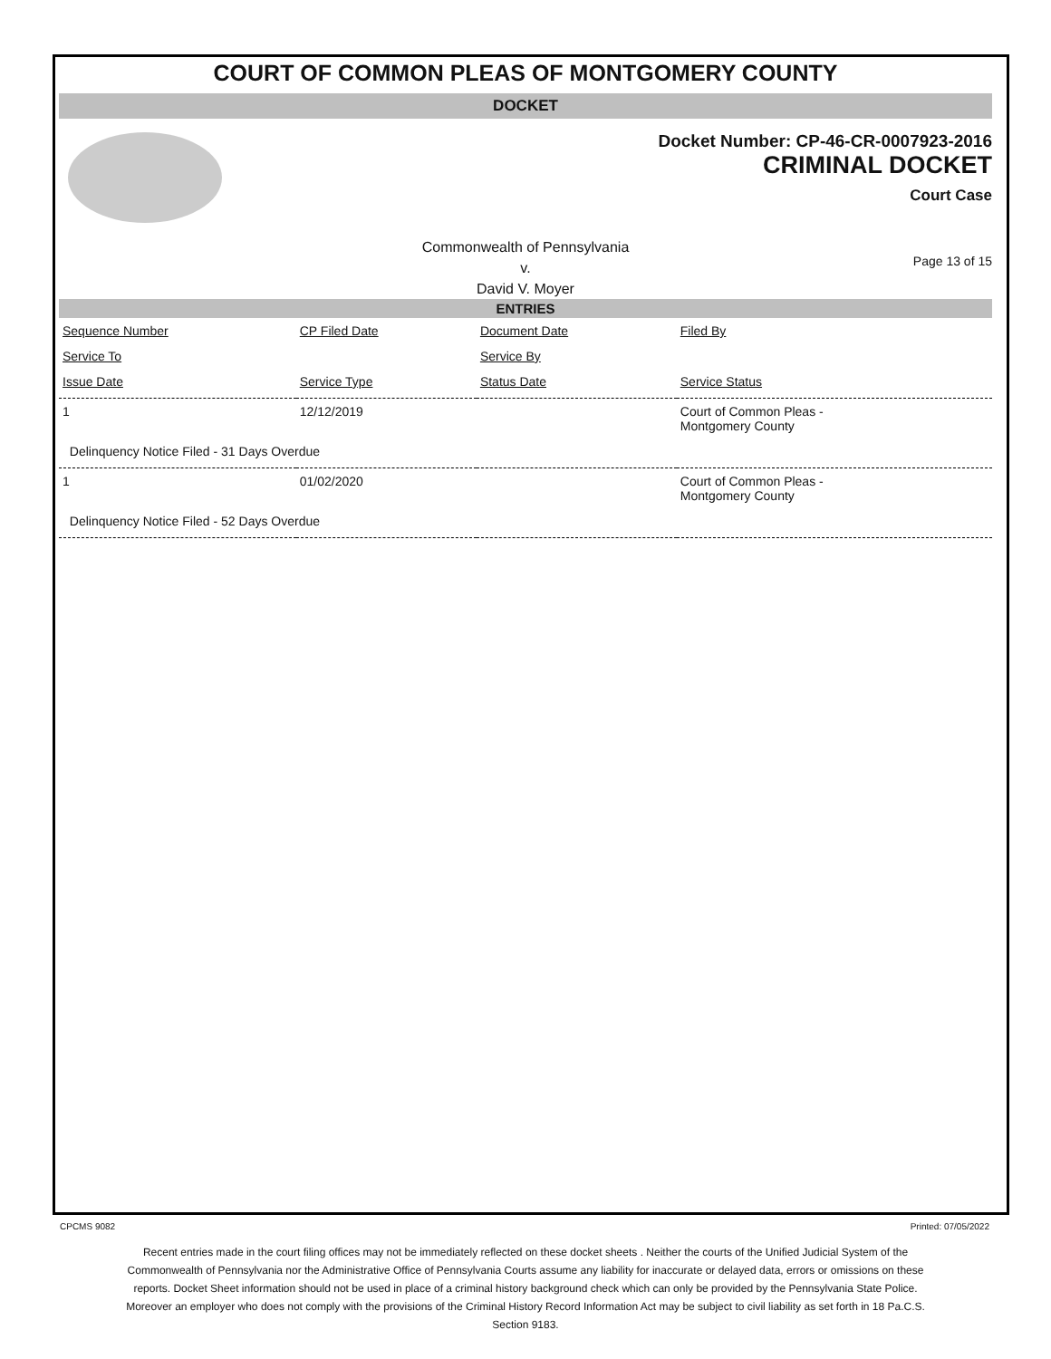COURT OF COMMON PLEAS OF MONTGOMERY COUNTY
DOCKET
Docket Number: CP-46-CR-0007923-2016
CRIMINAL DOCKET
Court Case
Commonwealth of Pennsylvania
v.
David V. Moyer
Page 13 of 15
ENTRIES
| Sequence Number | CP Filed Date | Document Date | Filed By |
| Service To | | Service By | |
| Issue Date | Service Type | Status Date | Service Status |
| 1 | 12/12/2019 | | Court of Common Pleas - Montgomery County |
| Delinquency Notice Filed - 31 Days Overdue | | | |
| 1 | 01/02/2020 | | Court of Common Pleas - Montgomery County |
| Delinquency Notice Filed - 52 Days Overdue | | | |
CPCMS 9082 Printed: 07/05/2022
Recent entries made in the court filing offices may not be immediately reflected on these docket sheets . Neither the courts of the Unified Judicial System of the Commonwealth of Pennsylvania nor the Administrative Office of Pennsylvania Courts assume any liability for inaccurate or delayed data, errors or omissions on these reports. Docket Sheet information should not be used in place of a criminal history background check which can only be provided by the Pennsylvania State Police. Moreover an employer who does not comply with the provisions of the Criminal History Record Information Act may be subject to civil liability as set forth in 18 Pa.C.S. Section 9183.